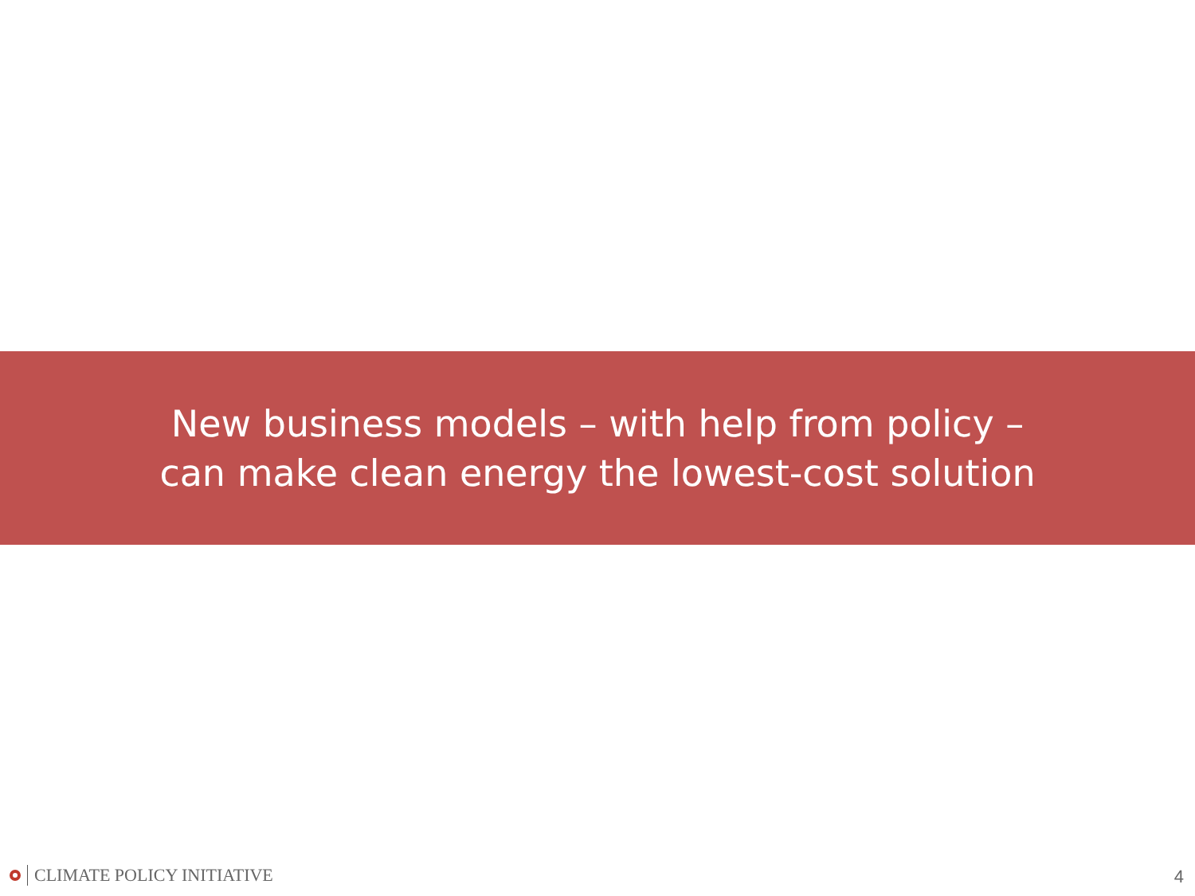New business models – with help from policy –
can make clean energy the lowest-cost solution
CLIMATE POLICY INITIATIVE 4